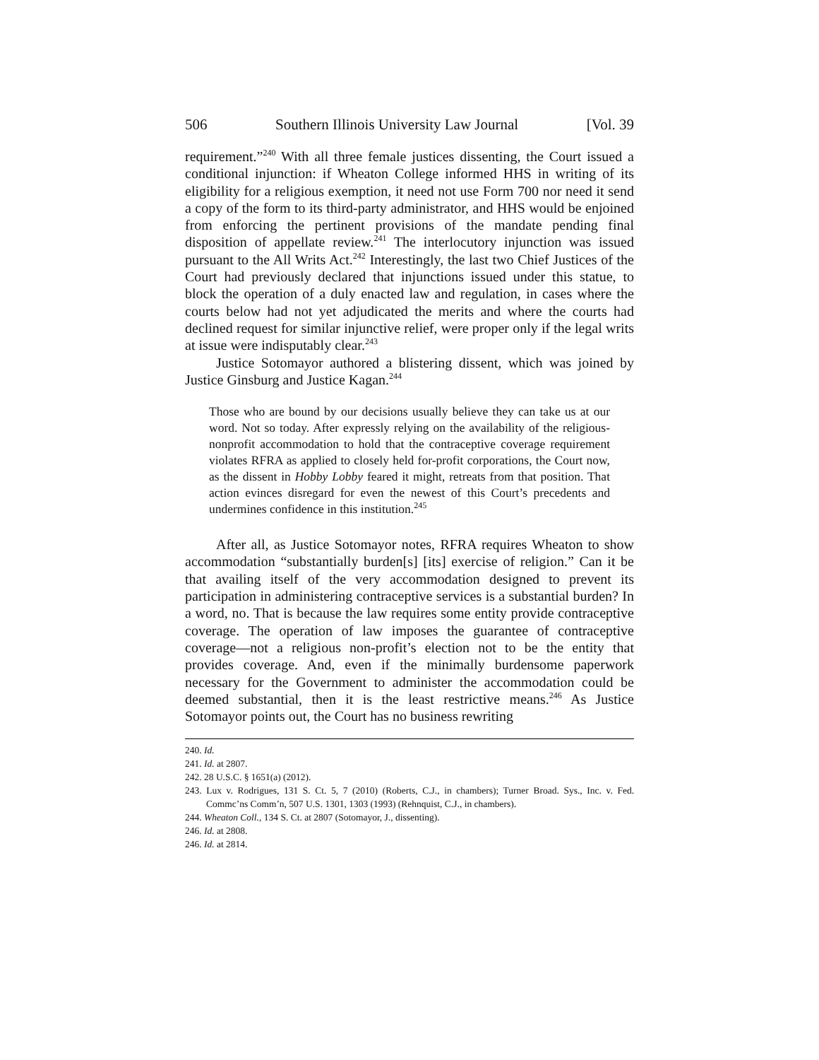506 Southern Illinois University Law Journal [Vol. 39
requirement.”<sup>240</sup> With all three female justices dissenting, the Court issued a conditional injunction: if Wheaton College informed HHS in writing of its eligibility for a religious exemption, it need not use Form 700 nor need it send a copy of the form to its third-party administrator, and HHS would be enjoined from enforcing the pertinent provisions of the mandate pending final disposition of appellate review.<sup>241</sup> The interlocutory injunction was issued pursuant to the All Writs Act.<sup>242</sup> Interestingly, the last two Chief Justices of the Court had previously declared that injunctions issued under this statue, to block the operation of a duly enacted law and regulation, in cases where the courts below had not yet adjudicated the merits and where the courts had declined request for similar injunctive relief, were proper only if the legal writs at issue were indisputably clear.<sup>243</sup>
Justice Sotomayor authored a blistering dissent, which was joined by Justice Ginsburg and Justice Kagan.<sup>244</sup>
Those who are bound by our decisions usually believe they can take us at our word. Not so today. After expressly relying on the availability of the religious-nonprofit accommodation to hold that the contraceptive coverage requirement violates RFRA as applied to closely held for-profit corporations, the Court now, as the dissent in Hobby Lobby feared it might, retreats from that position. That action evinces disregard for even the newest of this Court’s precedents and undermines confidence in this institution.<sup>245</sup>
After all, as Justice Sotomayor notes, RFRA requires Wheaton to show accommodation “substantially burden[s] [its] exercise of religion.” Can it be that availing itself of the very accommodation designed to prevent its participation in administering contraceptive services is a substantial burden? In a word, no. That is because the law requires some entity provide contraceptive coverage. The operation of law imposes the guarantee of contraceptive coverage—not a religious non-profit’s election not to be the entity that provides coverage. And, even if the minimally burdensome paperwork necessary for the Government to administer the accommodation could be deemed substantial, then it is the least restrictive means.<sup>246</sup> As Justice Sotomayor points out, the Court has no business rewriting
240. Id.
241. Id. at 2807.
242. 28 U.S.C. § 1651(a) (2012).
243. Lux v. Rodrigues, 131 S. Ct. 5, 7 (2010) (Roberts, C.J., in chambers); Turner Broad. Sys., Inc. v. Fed. Commc’ns Comm’n, 507 U.S. 1301, 1303 (1993) (Rehnquist, C.J., in chambers).
244. Wheaton Coll., 134 S. Ct. at 2807 (Sotomayor, J., dissenting).
246. Id. at 2808.
246. Id. at 2814.